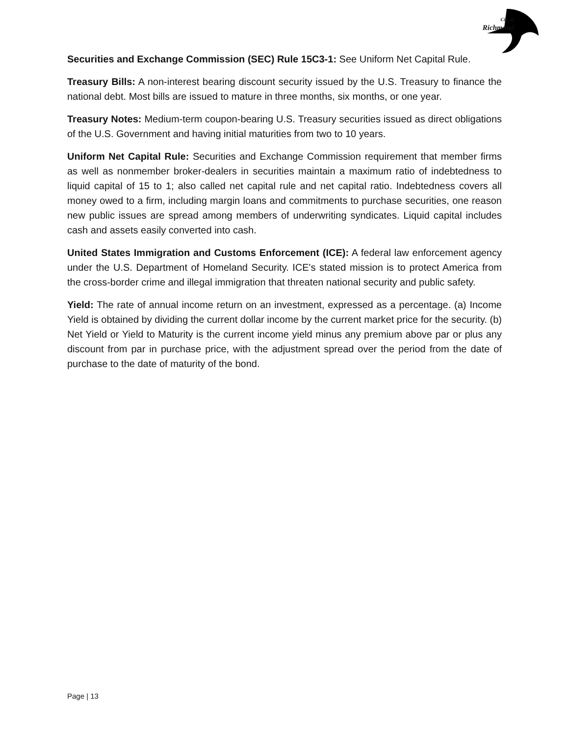City of
Richmond
Securities and Exchange Commission (SEC) Rule 15C3-1: See Uniform Net Capital Rule.
Treasury Bills: A non-interest bearing discount security issued by the U.S. Treasury to finance the national debt. Most bills are issued to mature in three months, six months, or one year.
Treasury Notes: Medium-term coupon-bearing U.S. Treasury securities issued as direct obligations of the U.S. Government and having initial maturities from two to 10 years.
Uniform Net Capital Rule: Securities and Exchange Commission requirement that member firms as well as nonmember broker-dealers in securities maintain a maximum ratio of indebtedness to liquid capital of 15 to 1; also called net capital rule and net capital ratio. Indebtedness covers all money owed to a firm, including margin loans and commitments to purchase securities, one reason new public issues are spread among members of underwriting syndicates. Liquid capital includes cash and assets easily converted into cash.
United States Immigration and Customs Enforcement (ICE): A federal law enforcement agency under the U.S. Department of Homeland Security. ICE's stated mission is to protect America from the cross-border crime and illegal immigration that threaten national security and public safety.
Yield: The rate of annual income return on an investment, expressed as a percentage. (a) Income Yield is obtained by dividing the current dollar income by the current market price for the security. (b) Net Yield or Yield to Maturity is the current income yield minus any premium above par or plus any discount from par in purchase price, with the adjustment spread over the period from the date of purchase to the date of maturity of the bond.
Page | 13